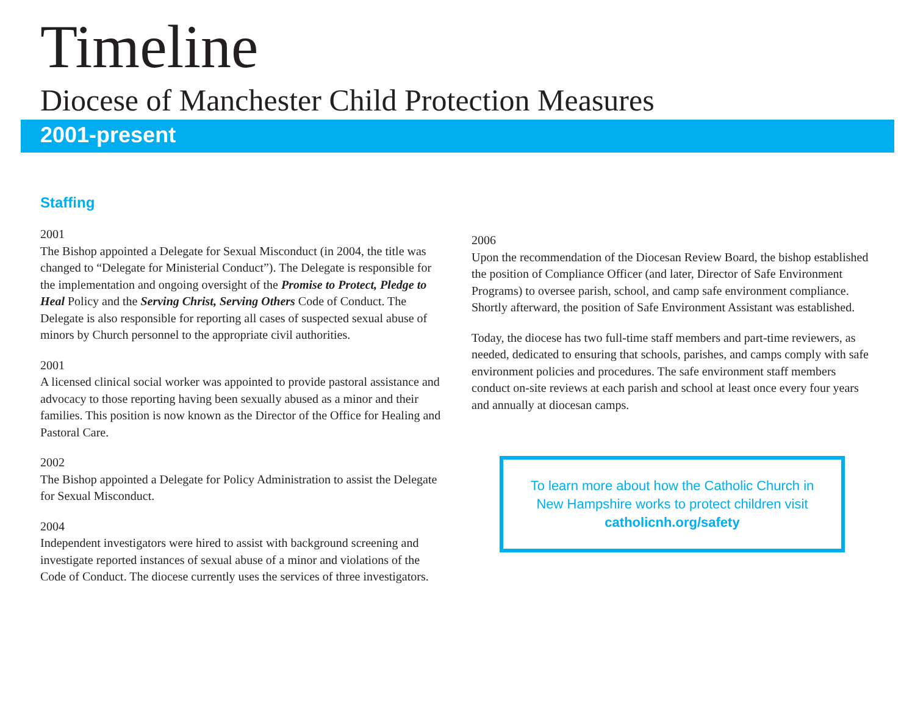Timeline
Diocese of Manchester Child Protection Measures
2001-present
Staffing
2001
The Bishop appointed a Delegate for Sexual Misconduct (in 2004, the title was changed to “Delegate for Ministerial Conduct”). The Delegate is responsible for the implementation and ongoing oversight of the Promise to Protect, Pledge to Heal Policy and the Serving Christ, Serving Others Code of Conduct. The Delegate is also responsible for reporting all cases of suspected sexual abuse of minors by Church personnel to the appropriate civil authorities.
2001
A licensed clinical social worker was appointed to provide pastoral assistance and advocacy to those reporting having been sexually abused as a minor and their families. This position is now known as the Director of the Office for Healing and Pastoral Care.
2002
The Bishop appointed a Delegate for Policy Administration to assist the Delegate for Sexual Misconduct.
2004
Independent investigators were hired to assist with background screening and investigate reported instances of sexual abuse of a minor and violations of the Code of Conduct. The diocese currently uses the services of three investigators.
2006
Upon the recommendation of the Diocesan Review Board, the bishop established the position of Compliance Officer (and later, Director of Safe Environment Programs) to oversee parish, school, and camp safe environment compliance. Shortly afterward, the position of Safe Environment Assistant was established.
Today, the diocese has two full-time staff members and part-time reviewers, as needed, dedicated to ensuring that schools, parishes, and camps comply with safe environment policies and procedures. The safe environment staff members conduct on-site reviews at each parish and school at least once every four years and annually at diocesan camps.
To learn more about how the Catholic Church in
New Hampshire works to protect children visit
catholicnh.org/safety